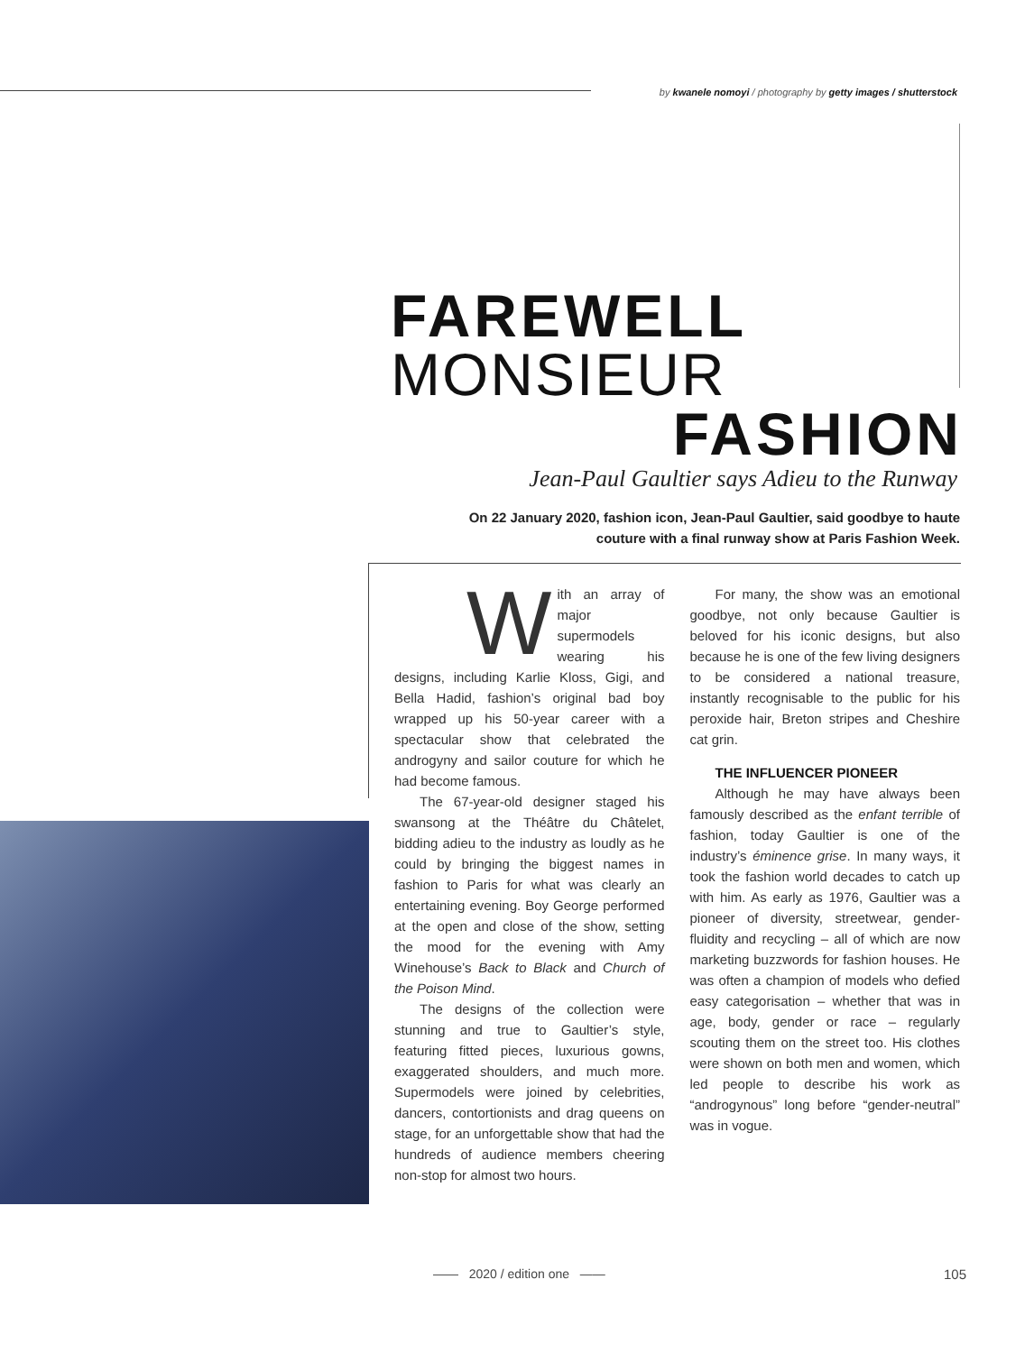by kwanele nomoyi / photography by getty images / shutterstock
FAREWELL
MONSIEUR
FASHION
Jean-Paul Gaultier says Adieu to the Runway
On 22 January 2020, fashion icon, Jean-Paul Gaultier, said goodbye to haute couture with a final runway show at Paris Fashion Week.
With an array of major supermodels wearing his designs, including Karlie Kloss, Gigi, and Bella Hadid, fashion’s original bad boy wrapped up his 50-year career with a spectacular show that celebrated the androgyny and sailor couture for which he had become famous.
The 67-year-old designer staged his swansong at the Théâtre du Châtelet, bidding adieu to the industry as loudly as he could by bringing the biggest names in fashion to Paris for what was clearly an entertaining evening. Boy George performed at the open and close of the show, setting the mood for the evening with Amy Winehouse’s Back to Black and Church of the Poison Mind.
The designs of the collection were stunning and true to Gaultier’s style, featuring fitted pieces, luxurious gowns, exaggerated shoulders, and much more. Supermodels were joined by celebrities, dancers, contortionists and drag queens on stage, for an unforgettable show that had the hundreds of audience members cheering non-stop for almost two hours.
For many, the show was an emotional goodbye, not only because Gaultier is beloved for his iconic designs, but also because he is one of the few living designers to be considered a national treasure, instantly recognisable to the public for his peroxide hair, Breton stripes and Cheshire cat grin.
THE INFLUENCER PIONEER
Although he may have always been famously described as the enfant terrible of fashion, today Gaultier is one of the industry’s éminence grise. In many ways, it took the fashion world decades to catch up with him. As early as 1976, Gaultier was a pioneer of diversity, streetwear, gender-fluidity and recycling – all of which are now marketing buzzwords for fashion houses. He was often a champion of models who defied easy categorisation – whether that was in age, body, gender or race – regularly scouting them on the street too. His clothes were shown on both men and women, which led people to describe his work as “androgynous” long before “gender-neutral” was in vogue.
—— 2020 / edition one —— 105